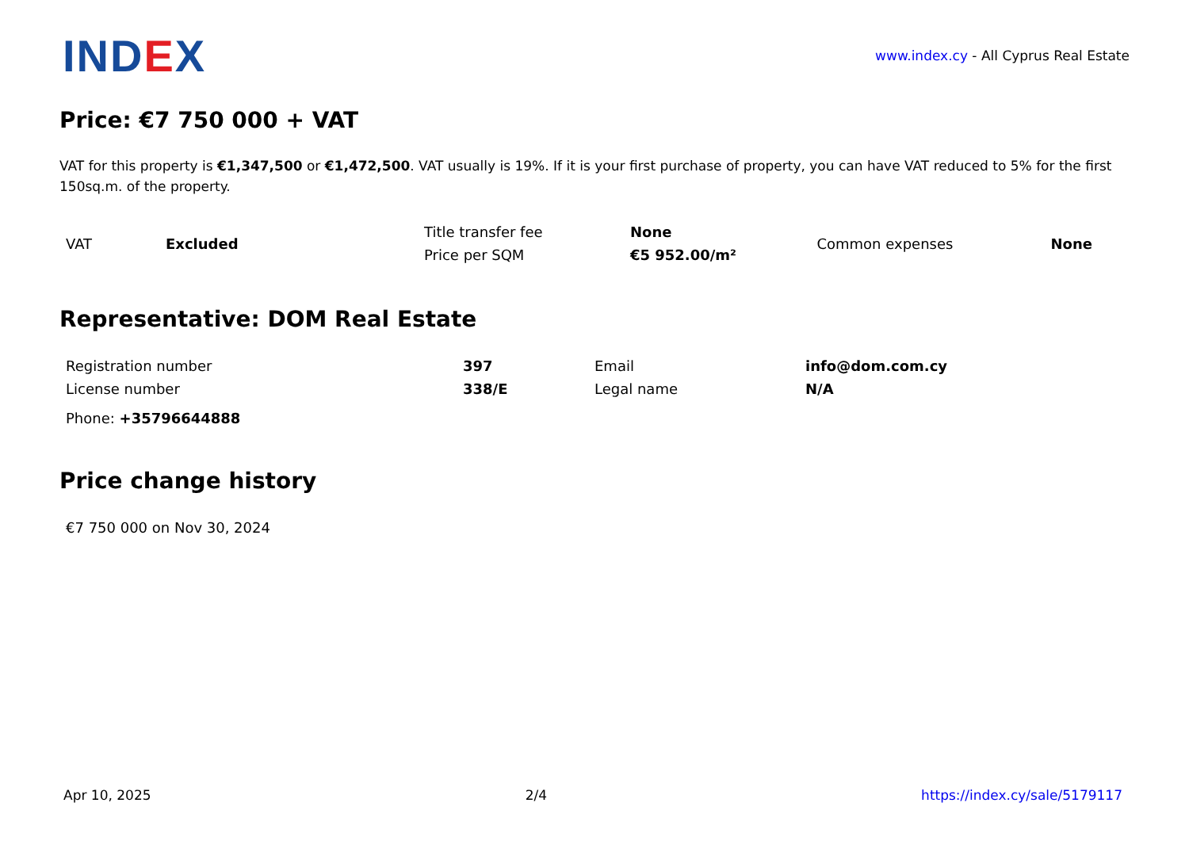INDEX
www.index.cy - All Cyprus Real Estate
Price: €7 750 000 + VAT
VAT for this property is €1,347,500 or €1,472,500. VAT usually is 19%. If it is your first purchase of property, you can have VAT reduced to 5% for the first 150sq.m. of the property.
| VAT | Excluded | Title transfer fee | None | Common expenses | None |
| | | Price per SQM | €5 952.00/m² | | |
Representative: DOM Real Estate
| Registration number | 397 | Email | info@dom.com.cy |
| License number | 338/E | Legal name | N/A |
| Phone: +35796644888 | | | |
Price change history
| €7 750 000 on Nov 30, 2024 |
Apr 10, 2025 2/4 https://index.cy/sale/5179117